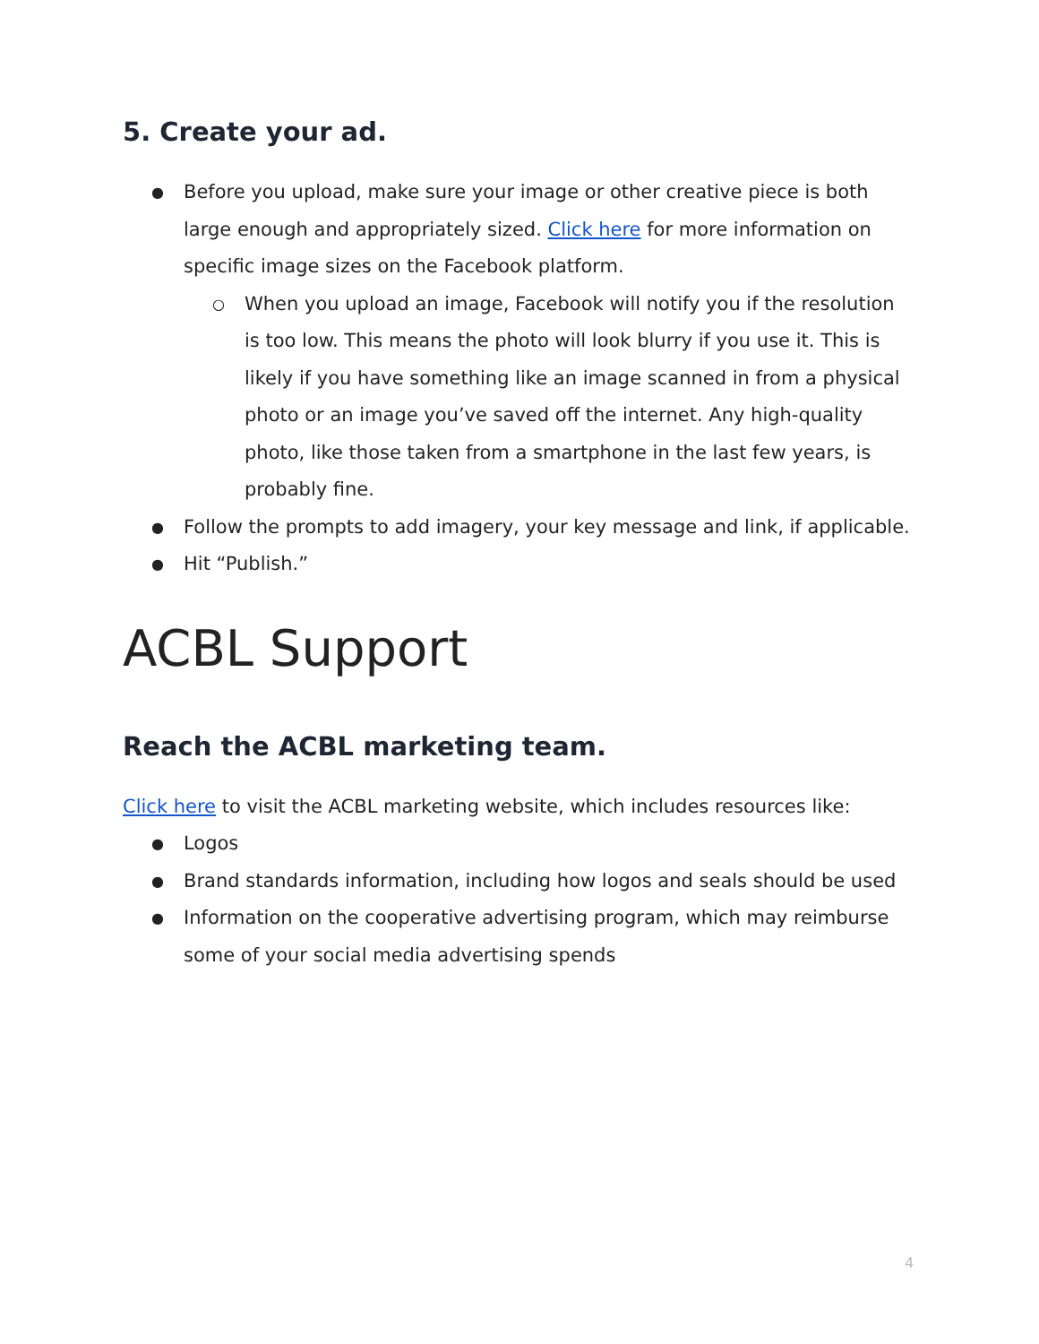5. Create your ad.
Before you upload, make sure your image or other creative piece is both large enough and appropriately sized. Click here for more information on specific image sizes on the Facebook platform.
When you upload an image, Facebook will notify you if the resolution is too low. This means the photo will look blurry if you use it. This is likely if you have something like an image scanned in from a physical photo or an image you’ve saved off the internet. Any high-quality photo, like those taken from a smartphone in the last few years, is probably fine.
Follow the prompts to add imagery, your key message and link, if applicable.
Hit “Publish.”
ACBL Support
Reach the ACBL marketing team.
Click here to visit the ACBL marketing website, which includes resources like:
Logos
Brand standards information, including how logos and seals should be used
Information on the cooperative advertising program, which may reimburse some of your social media advertising spends
4